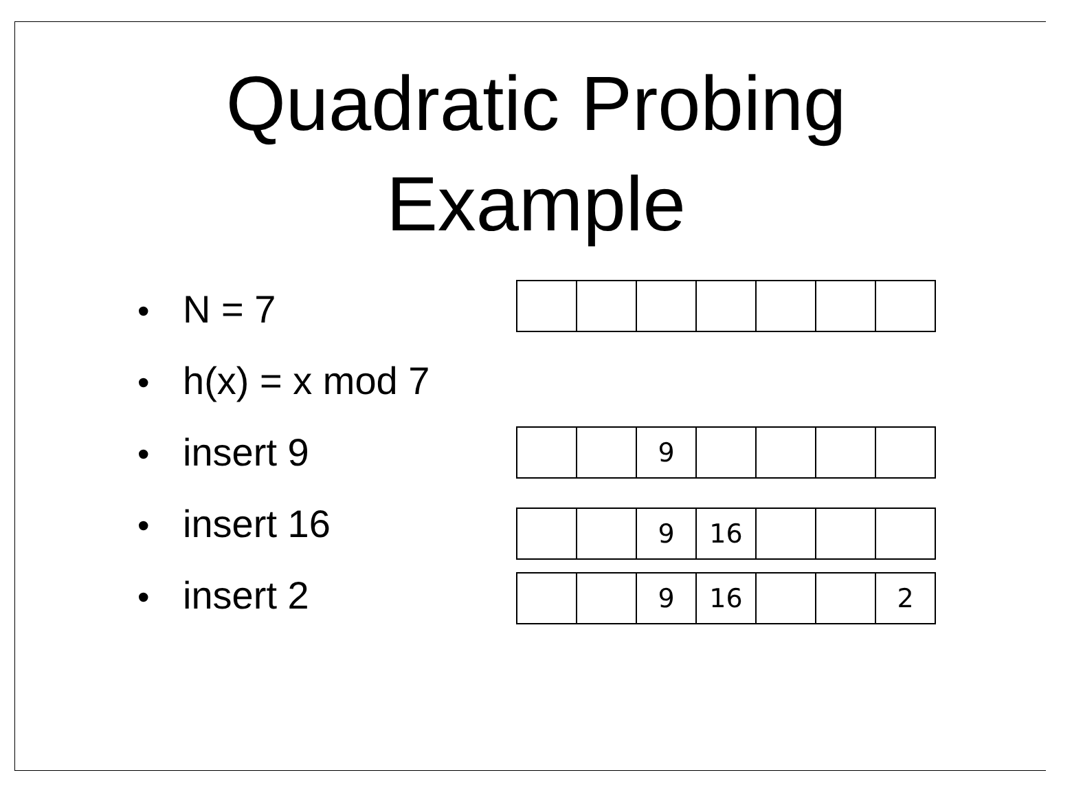Quadratic Probing
Example
• N = 7
• h(x) = x mod 7
• insert 9
• insert 16
• insert 2
| | | 9 | | | | |
| | | 9 | 16 | | | |
| | | 9 | 16 | | | 2 |